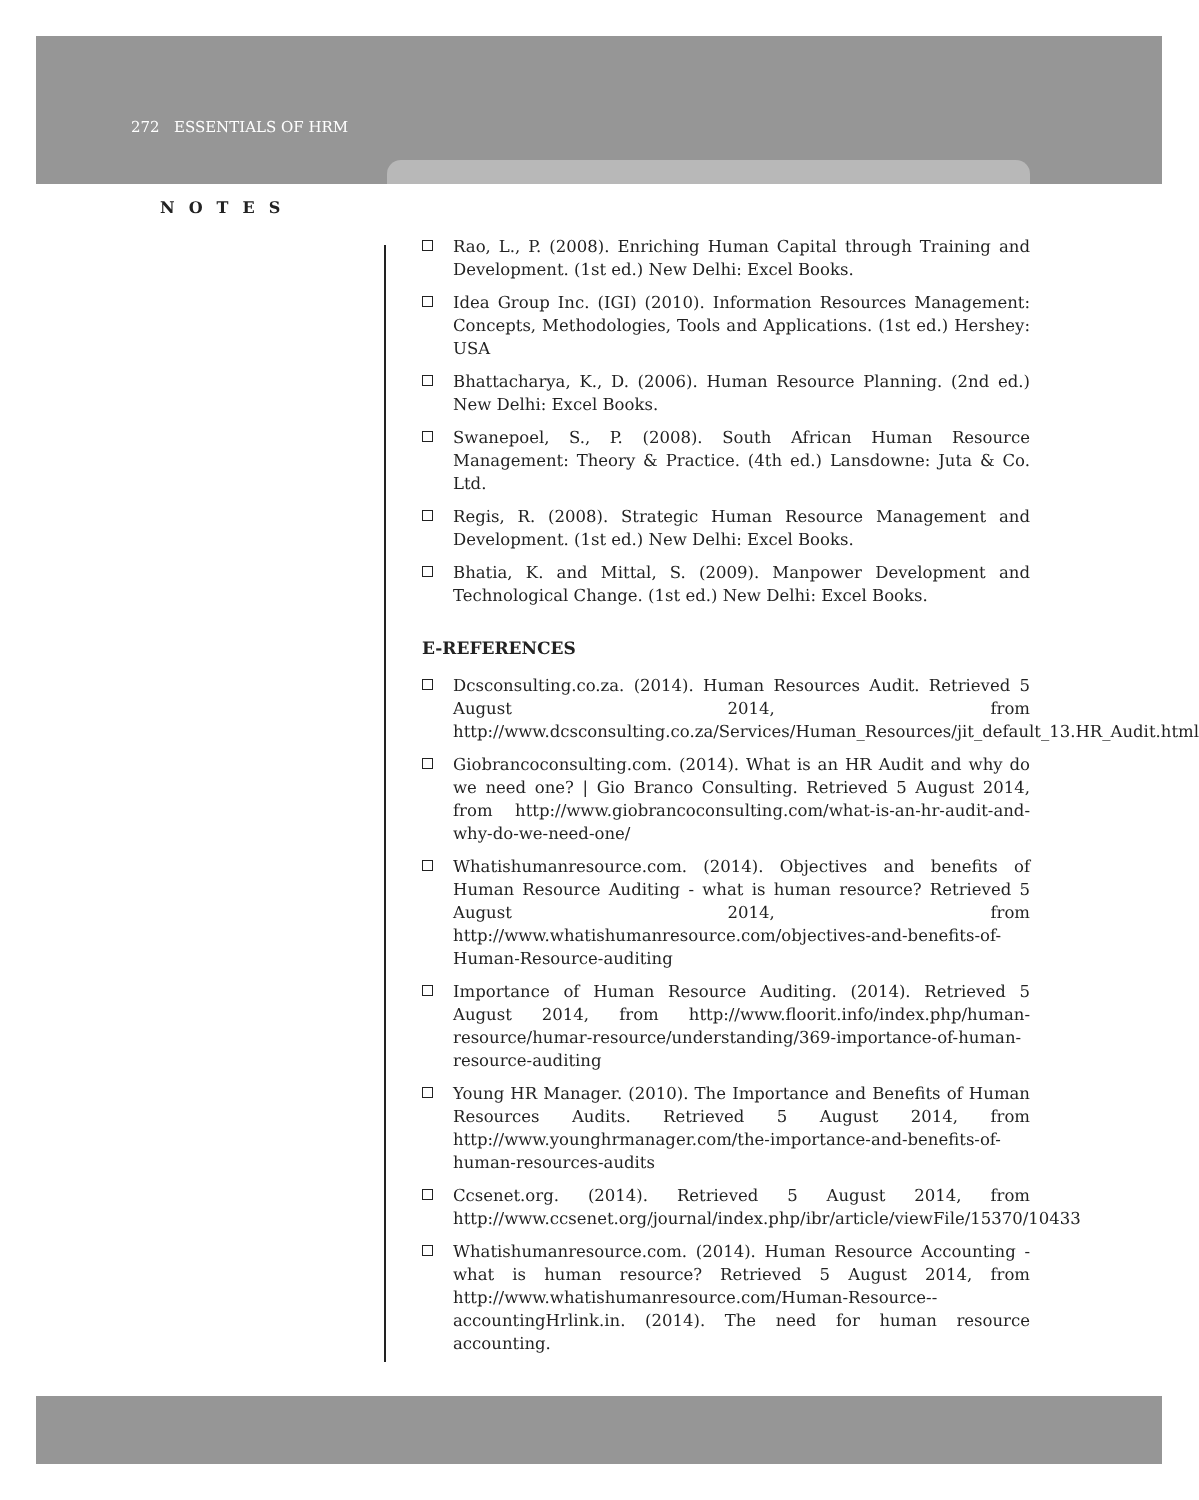272 ESSENTIALS OF HRM
NOTES
Rao, L., P. (2008). Enriching Human Capital through Training and Development. (1st ed.) New Delhi: Excel Books.
Idea Group Inc. (IGI) (2010). Information Resources Management: Concepts, Methodologies, Tools and Applications. (1st ed.) Hershey: USA
Bhattacharya, K., D. (2006). Human Resource Planning. (2nd ed.) New Delhi: Excel Books.
Swanepoel, S., P. (2008). South African Human Resource Management: Theory & Practice. (4th ed.) Lansdowne: Juta & Co. Ltd.
Regis, R. (2008). Strategic Human Resource Management and Development. (1st ed.) New Delhi: Excel Books.
Bhatia, K. and Mittal, S. (2009). Manpower Development and Technological Change. (1st ed.) New Delhi: Excel Books.
E-REFERENCES
Dcsconsulting.co.za. (2014). Human Resources Audit. Retrieved 5 August 2014, from http://www.dcsconsulting.co.za/Services/Human_Resources/jit_default_13.HR_Audit.html
Giobrancoconsulting.com. (2014). What is an HR Audit and why do we need one? | Gio Branco Consulting. Retrieved 5 August 2014, from http://www.giobrancoconsulting.com/what-is-an-hr-audit-and-why-do-we-need-one/
Whatishumanresource.com. (2014). Objectives and benefits of Human Resource Auditing - what is human resource? Retrieved 5 August 2014, from http://www.whatishumanresource.com/objectives-and-benefits-of-Human-Resource-auditing
Importance of Human Resource Auditing. (2014). Retrieved 5 August 2014, from http://www.floorit.info/index.php/human-resource/humar-resource/understanding/369-importance-of-human-resource-auditing
Young HR Manager. (2010). The Importance and Benefits of Human Resources Audits. Retrieved 5 August 2014, from http://www.younghrmanager.com/the-importance-and-benefits-of-human-resources-audits
Ccsenet.org. (2014). Retrieved 5 August 2014, from http://www.ccsenet.org/journal/index.php/ibr/article/viewFile/15370/10433
Whatishumanresource.com. (2014). Human Resource Accounting - what is human resource? Retrieved 5 August 2014, from http://www.whatishumanresource.com/Human-Resource--accountingHrlink.in. (2014). The need for human resource accounting.